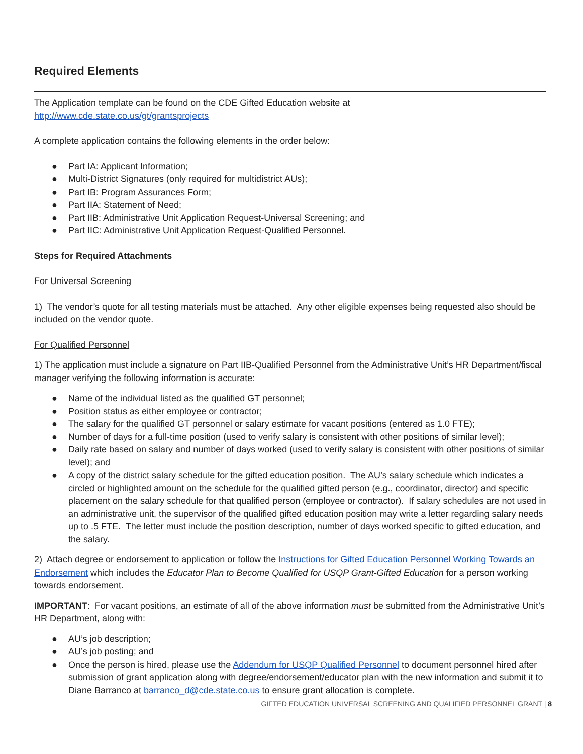Required Elements
The Application template can be found on the CDE Gifted Education website at
http://www.cde.state.co.us/gt/grantsprojects
A complete application contains the following elements in the order below:
● Part IA: Applicant Information;
● Multi-District Signatures (only required for multidistrict AUs);
● Part IB: Program Assurances Form;
● Part IIA: Statement of Need;
● Part IIB: Administrative Unit Application Request-Universal Screening; and
● Part IIC: Administrative Unit Application Request-Qualified Personnel.
Steps for Required Attachments
For Universal Screening
1) The vendor’s quote for all testing materials must be attached. Any other eligible expenses being requested also should be included on the vendor quote.
For Qualified Personnel
1) The application must include a signature on Part IIB-Qualified Personnel from the Administrative Unit’s HR Department/fiscal manager verifying the following information is accurate:
● Name of the individual listed as the qualified GT personnel;
● Position status as either employee or contractor;
● The salary for the qualified GT personnel or salary estimate for vacant positions (entered as 1.0 FTE);
● Number of days for a full-time position (used to verify salary is consistent with other positions of similar level);
● Daily rate based on salary and number of days worked (used to verify salary is consistent with other positions of similar level); and
● A copy of the district salary schedule for the gifted education position. The AU’s salary schedule which indicates a circled or highlighted amount on the schedule for the qualified gifted person (e.g., coordinator, director) and specific placement on the salary schedule for that qualified person (employee or contractor). If salary schedules are not used in an administrative unit, the supervisor of the qualified gifted education position may write a letter regarding salary needs up to .5 FTE. The letter must include the position description, number of days worked specific to gifted education, and the salary.
2) Attach degree or endorsement to application or follow the Instructions for Gifted Education Personnel Working Towards an Endorsement which includes the Educator Plan to Become Qualified for USQP Grant-Gifted Education for a person working towards endorsement.
IMPORTANT: For vacant positions, an estimate of all of the above information must be submitted from the Administrative Unit’s HR Department, along with:
● AU’s job description;
● AU’s job posting; and
● Once the person is hired, please use the Addendum for USQP Qualified Personnel to document personnel hired after submission of grant application along with degree/endorsement/educator plan with the new information and submit it to Diane Barranco at barranco_d@cde.state.co.us to ensure grant allocation is complete.
GIFTED EDUCATION UNIVERSAL SCREENING AND QUALIFIED PERSONNEL GRANT | 8